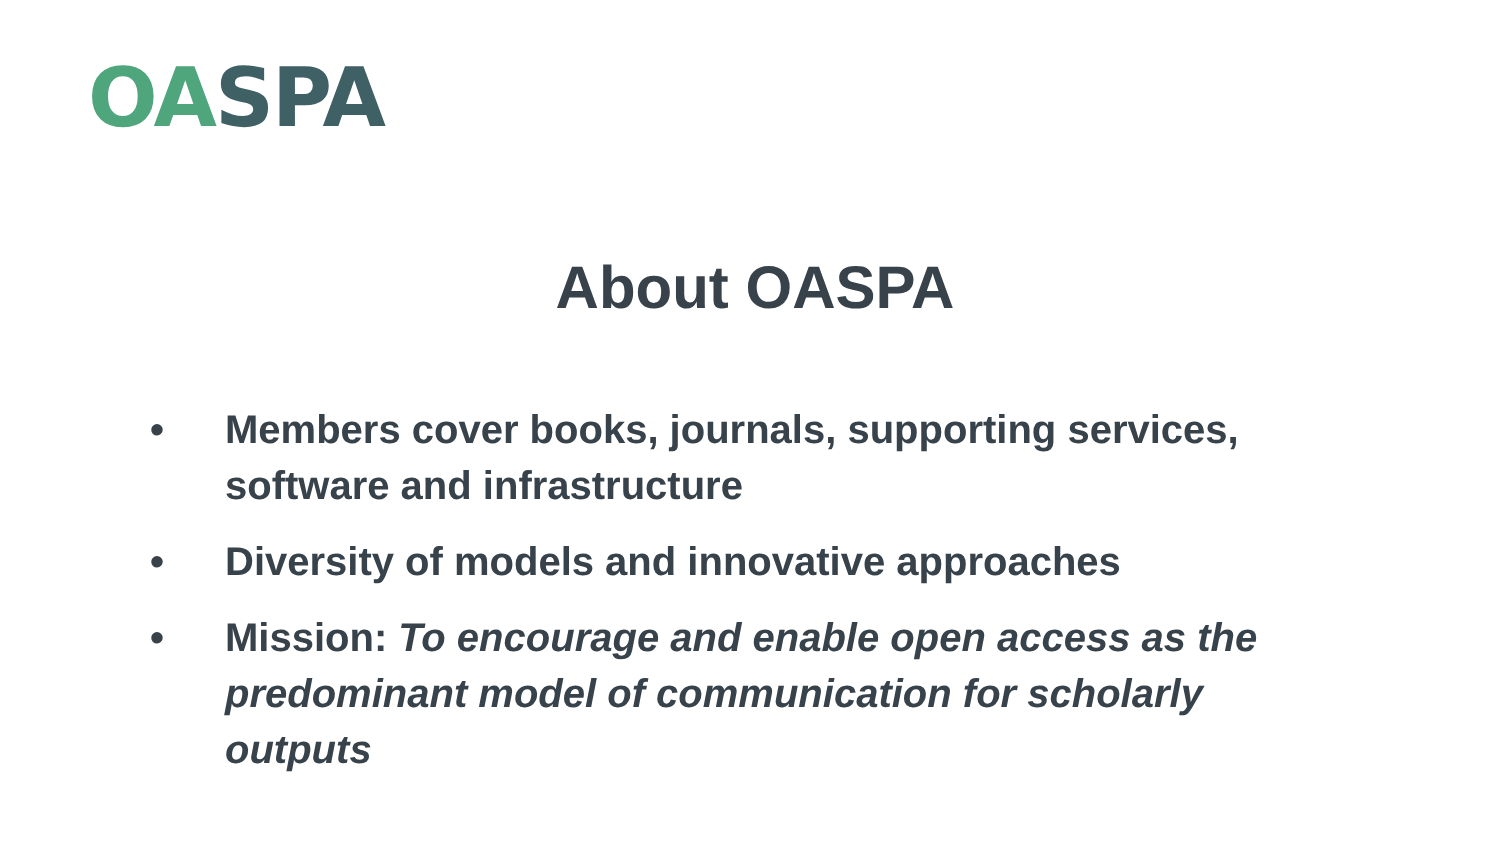OA SPA
About OASPA
• Members cover books, journals, supporting services, software and infrastructure
• Diversity of models and innovative approaches
• Mission: To encourage and enable open access as the predominant model of communication for scholarly outputs